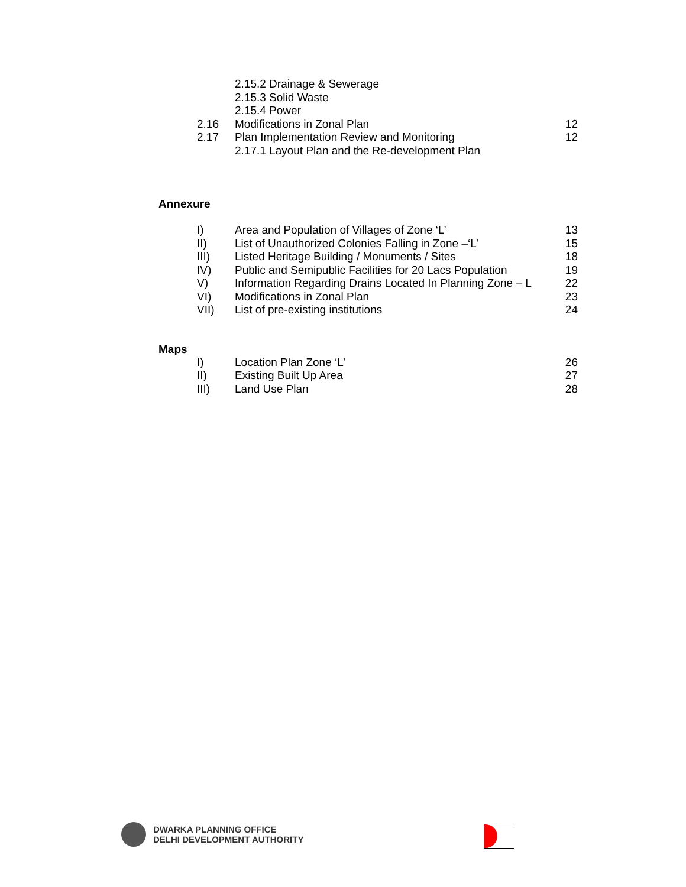2.15.2 Drainage & Sewerage
2.15.3 Solid Waste
2.15.4 Power
2.16 Modifications in Zonal Plan 12
2.17 Plan Implementation Review and Monitoring 12
2.17.1 Layout Plan and the Re-development Plan
Annexure
I) Area and Population of Villages of Zone ‘L’ 13
II) List of Unauthorized Colonies Falling in Zone –‘L’ 15
III) Listed Heritage Building / Monuments / Sites 18
IV) Public and Semipublic Facilities for 20 Lacs Population 19
V) Information Regarding Drains Located In Planning Zone – L 22
VI) Modifications in Zonal Plan 23
VII) List of pre-existing institutions 24
Maps
I) Location Plan Zone ‘L’ 26
II) Existing Built Up Area 27
III) Land Use Plan 28
DWARKA PLANNING OFFICE
DELHI DEVELOPMENT AUTHORITY